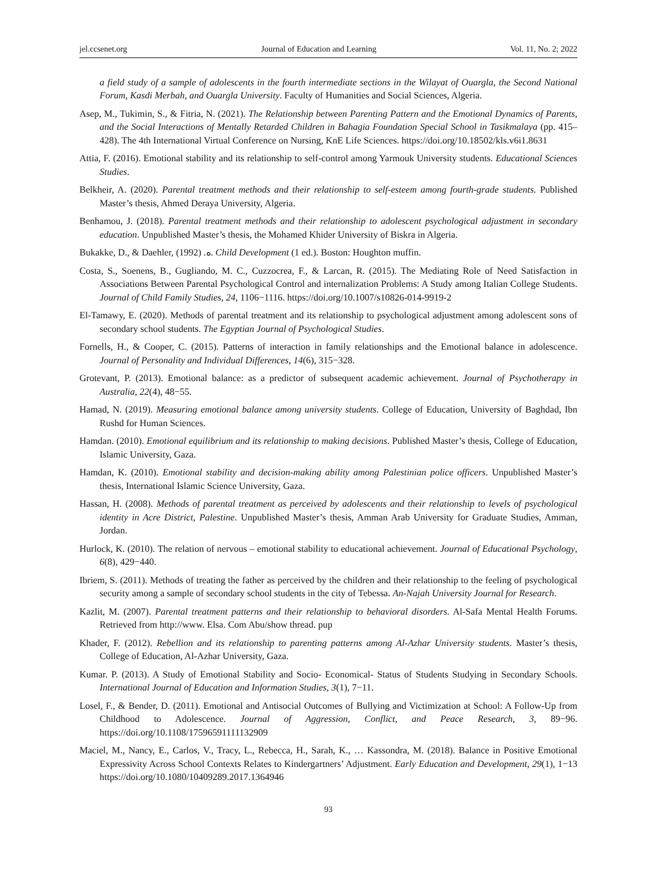jel.ccsenet.org Journal of Education and Learning Vol. 11, No. 2; 2022
a field study of a sample of adolescents in the fourth intermediate sections in the Wilayat of Ouargla, the Second National Forum, Kasdi Merbah, and Ouargla University. Faculty of Humanities and Social Sciences, Algeria.
Asep, M., Tukimin, S., & Fitria, N. (2021). The Relationship between Parenting Pattern and the Emotional Dynamics of Parents, and the Social Interactions of Mentally Retarded Children in Bahagia Foundation Special School in Tasikmalaya (pp. 415–428). The 4th International Virtual Conference on Nursing, KnE Life Sciences. https://doi.org/10.18502/kls.v6i1.8631
Attia, F. (2016). Emotional stability and its relationship to self-control among Yarmouk University students. Educational Sciences Studies.
Belkheir, A. (2020). Parental treatment methods and their relationship to self-esteem among fourth-grade students. Published Master’s thesis, Ahmed Deraya University, Algeria.
Benhamou, J. (2018). Parental treatment methods and their relationship to adolescent psychological adjustment in secondary education. Unpublished Master’s thesis, the Mohamed Khider University of Biskra in Algeria.
Bukakke, D., & Daehler, ە. (1992). Child Development (1 ed.). Boston: Houghton muffin.
Costa, S., Soenens, B., Gugliando, M. C., Cuzzocrea, F., & Larcan, R. (2015). The Mediating Role of Need Satisfaction in Associations Between Parental Psychological Control and internalization Problems: A Study among Italian College Students. Journal of Child Family Studies, 24, 1106−1116. https://doi.org/10.1007/s10826-014-9919-2
El-Tamawy, E. (2020). Methods of parental treatment and its relationship to psychological adjustment among adolescent sons of secondary school students. The Egyptian Journal of Psychological Studies.
Fornells, H., & Cooper, C. (2015). Patterns of interaction in family relationships and the Emotional balance in adolescence. Journal of Personality and Individual Differences, 14(6), 315−328.
Grotevant, P. (2013). Emotional balance: as a predictor of subsequent academic achievement. Journal of Psychotherapy in Australia, 22(4), 48−55.
Hamad, N. (2019). Measuring emotional balance among university students. College of Education, University of Baghdad, Ibn Rushd for Human Sciences.
Hamdan. (2010). Emotional equilibrium and its relationship to making decisions. Published Master’s thesis, College of Education, Islamic University, Gaza.
Hamdan, K. (2010). Emotional stability and decision-making ability among Palestinian police officers. Unpublished Master’s thesis, International Islamic Science University, Gaza.
Hassan, H. (2008). Methods of parental treatment as perceived by adolescents and their relationship to levels of psychological identity in Acre District, Palestine. Unpublished Master’s thesis, Amman Arab University for Graduate Studies, Amman, Jordan.
Hurlock, K. (2010). The relation of nervous – emotional stability to educational achievement. Journal of Educational Psychology, 6(8), 429−440.
Ibriem, S. (2011). Methods of treating the father as perceived by the children and their relationship to the feeling of psychological security among a sample of secondary school students in the city of Tebessa. An-Najah University Journal for Research.
Kazlit, M. (2007). Parental treatment patterns and their relationship to behavioral disorders. Al-Safa Mental Health Forums. Retrieved from http://www. Elsa. Com Abu/show thread. pup
Khader, F. (2012). Rebellion and its relationship to parenting patterns among Al-Azhar University students. Master’s thesis, College of Education, Al-Azhar University, Gaza.
Kumar. P. (2013). A Study of Emotional Stability and Socio- Economical- Status of Students Studying in Secondary Schools. International Journal of Education and Information Studies, 3(1), 7−11.
Losel, F., & Bender, D. (2011). Emotional and Antisocial Outcomes of Bullying and Victimization at School: A Follow-Up from Childhood to Adolescence. Journal of Aggression, Conflict, and Peace Research, 3, 89−96. https://doi.org/10.1108/17596591111132909
Maciel, M., Nancy, E., Carlos, V., Tracy, L., Rebecca, H., Sarah, K., … Kassondra, M. (2018). Balance in Positive Emotional Expressivity Across School Contexts Relates to Kindergartners’ Adjustment. Early Education and Development, 29(1), 1−13 https://doi.org/10.1080/10409289.2017.1364946
93